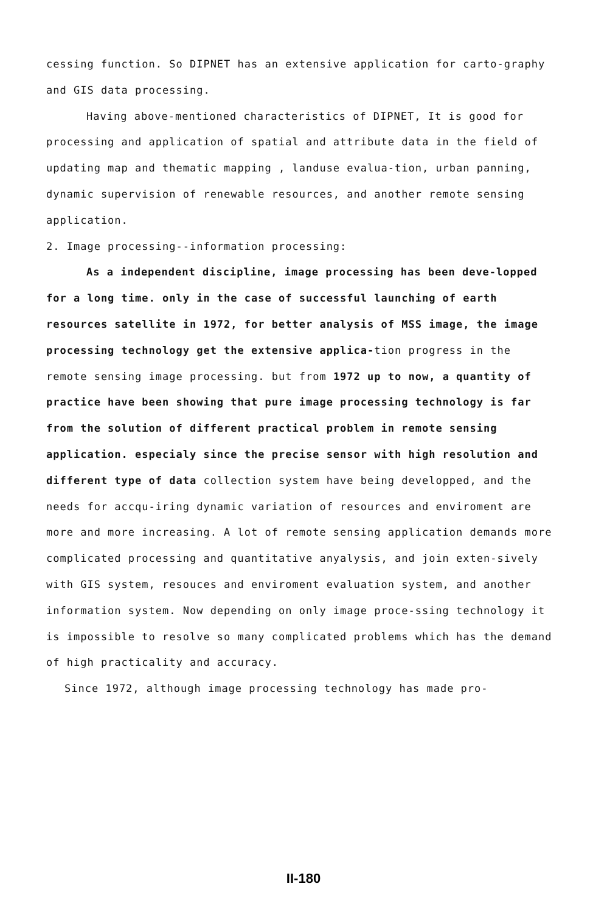cessing function. So DIPNET has an extensive application for carto-graphy and GIS data processing.
Having above-mentioned characteristics of DIPNET, It is good for processing and application of spatial and attribute data in the field of updating map and thematic mapping , landuse evalua-tion, urban panning, dynamic supervision of renewable resources, and another remote sensing application.
2. Image processing--information processing:
As a independent discipline, image processing has been deve-lopped for a long time. only in the case of successful launching of earth resources satellite in 1972, for better analysis of MSS image, the image processing technology get the extensive applica-tion progress in the remote sensing image processing. but from 1972 up to now, a quantity of practice have been showing that pure image processing technology is far from the solution of different practical problem in remote sensing application. especialy since the precise sensor with high resolution and different type of data collection system have being developped, and the needs for accqu-iring dynamic variation of resources and enviroment are more and more increasing. A lot of remote sensing application demands more complicated processing and quantitative anyalysis, and join exten-sively with GIS system, resouces and enviroment evaluation system, and another information system. Now depending on only image proce-ssing technology it is impossible to resolve so many complicated problems which has the demand of high practicality and accuracy.
Since 1972, although image processing technology has made pro-
II-180